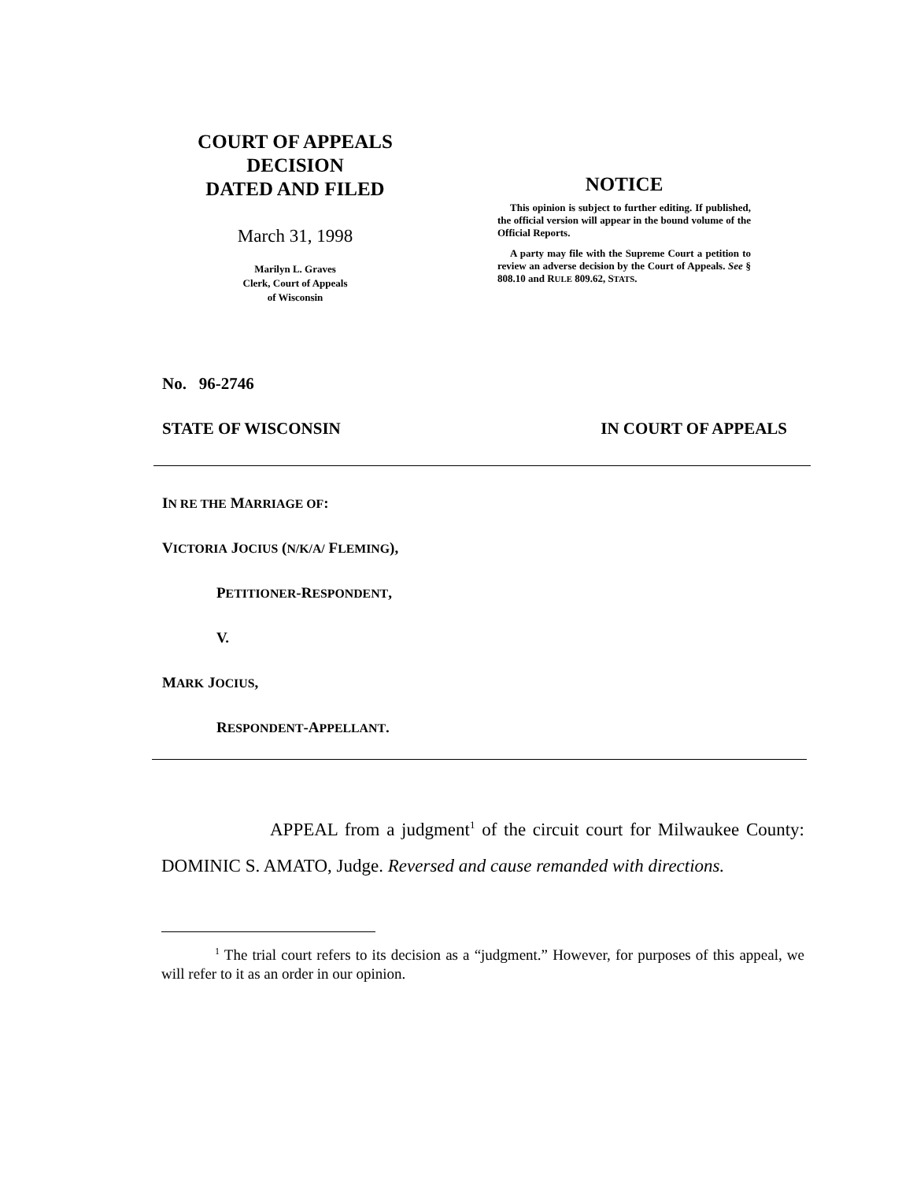COURT OF APPEALS
DECISION
DATED AND FILED
March 31, 1998
Marilyn L. Graves
Clerk, Court of Appeals
of Wisconsin
NOTICE
This opinion is subject to further editing. If published, the official version will appear in the bound volume of the Official Reports.
A party may file with the Supreme Court a petition to review an adverse decision by the Court of Appeals. See § 808.10 and RULE 809.62, STATS.
No. 96-2746
STATE OF WISCONSIN IN COURT OF APPEALS
IN RE THE MARRIAGE OF:
VICTORIA JOCIUS (N/K/A/ FLEMING),
PETITIONER-RESPONDENT,
V.
MARK JOCIUS,
RESPONDENT-APPELLANT.
APPEAL from a judgment<sup>1</sup> of the circuit court for Milwaukee County: DOMINIC S. AMATO, Judge. Reversed and cause remanded with directions.
<sup>1</sup> The trial court refers to its decision as a “judgment.” However, for purposes of this appeal, we will refer to it as an order in our opinion.